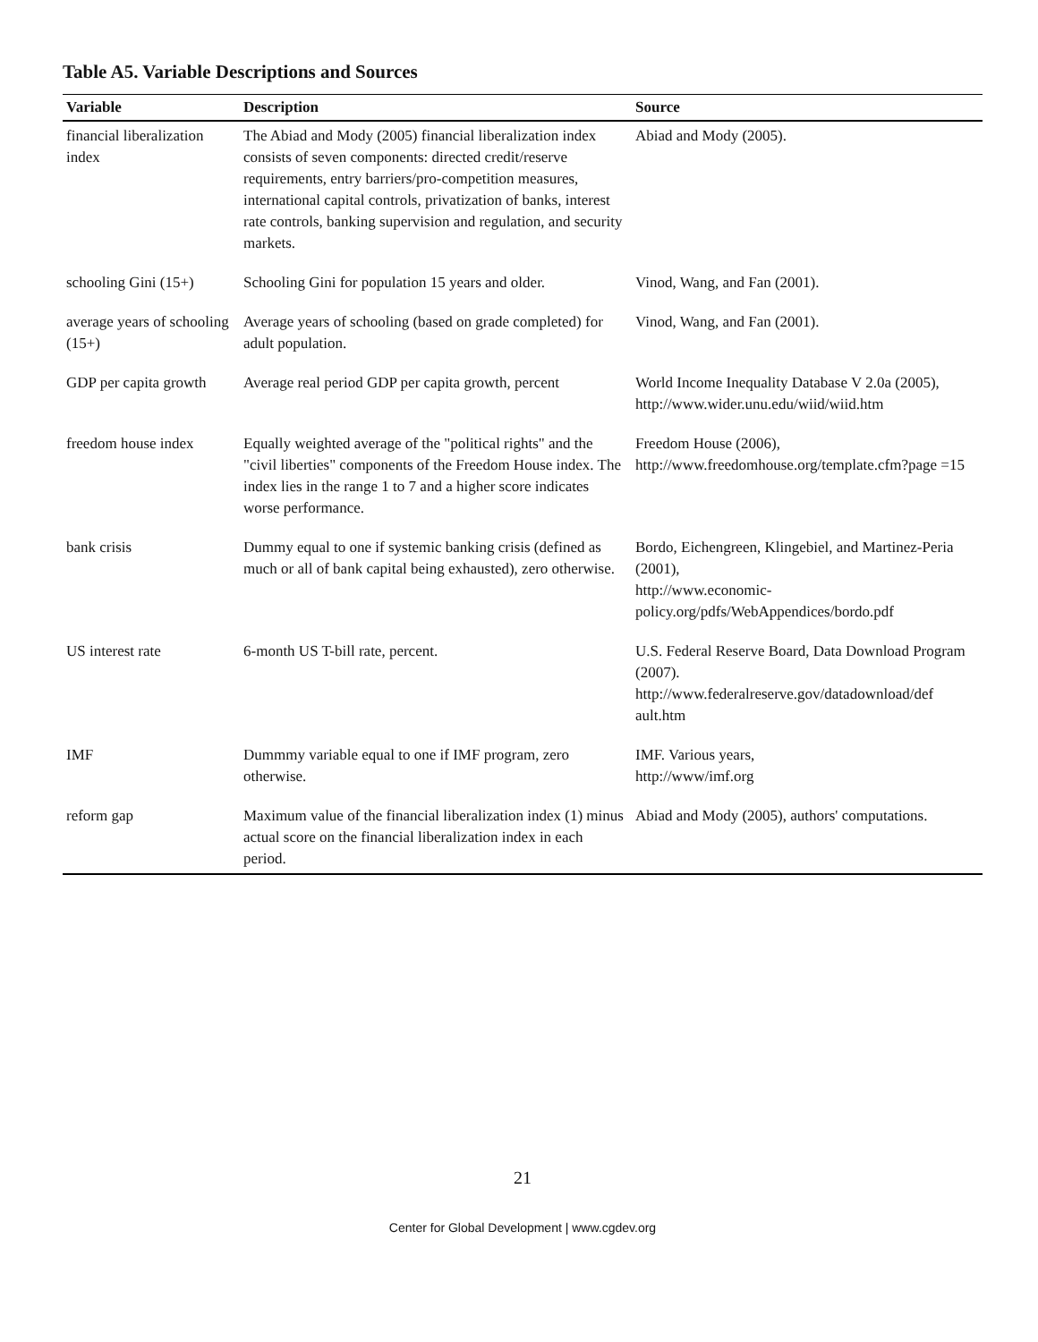Table A5. Variable Descriptions and Sources
| Variable | Description | Source |
| --- | --- | --- |
| financial liberalization index | The Abiad and Mody (2005) financial liberalization index consists of seven components: directed credit/reserve requirements, entry barriers/pro-competition measures, international capital controls, privatization of banks, interest rate controls, banking supervision and regulation, and security markets. | Abiad and Mody (2005). |
| schooling Gini (15+) | Schooling Gini for population 15 years and older. | Vinod, Wang, and Fan (2001). |
| average years of schooling (15+) | Average years of schooling (based on grade completed) for adult population. | Vinod, Wang, and Fan (2001). |
| GDP per capita growth | Average real period GDP per capita growth, percent | World Income Inequality Database V 2.0a (2005), http://www.wider.unu.edu/wiid/wiid.htm |
| freedom house index | Equally weighted average of the "political rights" and the "civil liberties" components of the Freedom House index. The index lies in the range 1 to 7 and a higher score indicates worse performance. | Freedom House (2006), http://www.freedomhouse.org/template.cfm?page =15 |
| bank crisis | Dummy equal to one if systemic banking crisis (defined as much or all of bank capital being exhausted), zero otherwise. | Bordo, Eichengreen, Klingebiel, and Martinez-Peria (2001), http://www.economic-policy.org/pdfs/WebAppendices/bordo.pdf |
| US interest rate | 6-month US T-bill rate, percent. | U.S. Federal Reserve Board, Data Download Program (2007). http://www.federalreserve.gov/datadownload/def ault.htm |
| IMF | Dummmy variable equal to one if IMF program, zero otherwise. | IMF. Various years, http://www/imf.org |
| reform gap | Maximum value of the financial liberalization index (1) minus actual score on the financial liberalization index in each period. | Abiad and Mody (2005), authors' computations. |
21
Center for Global Development | www.cgdev.org